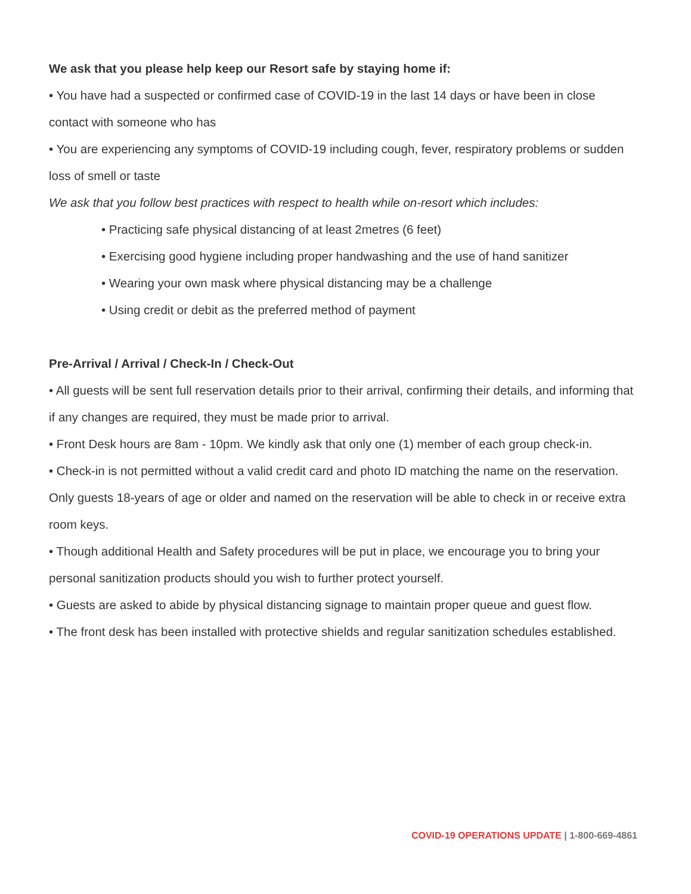We ask that you please help keep our Resort safe by staying home if:
• You have had a suspected or confirmed case of COVID-19 in the last 14 days or have been in close contact with someone who has
• You are experiencing any symptoms of COVID-19 including cough, fever, respiratory problems or sudden loss of smell or taste
We ask that you follow best practices with respect to health while on-resort which includes:
• Practicing safe physical distancing of at least 2metres (6 feet)
• Exercising good hygiene including proper handwashing and the use of hand sanitizer
• Wearing your own mask where physical distancing may be a challenge
• Using credit or debit as the preferred method of payment
Pre-Arrival / Arrival / Check-In / Check-Out
• All guests will be sent full reservation details prior to their arrival, confirming their details, and informing that if any changes are required, they must be made prior to arrival.
• Front Desk hours are 8am - 10pm. We kindly ask that only one (1) member of each group check-in.
• Check-in is not permitted without a valid credit card and photo ID matching the name on the reservation. Only guests 18-years of age or older and named on the reservation will be able to check in or receive extra room keys.
• Though additional Health and Safety procedures will be put in place, we encourage you to bring your personal sanitization products should you wish to further protect yourself.
• Guests are asked to abide by physical distancing signage to maintain proper queue and guest flow.
• The front desk has been installed with protective shields and regular sanitization schedules established.
COVID-19 OPERATIONS UPDATE | 1-800-669-4861